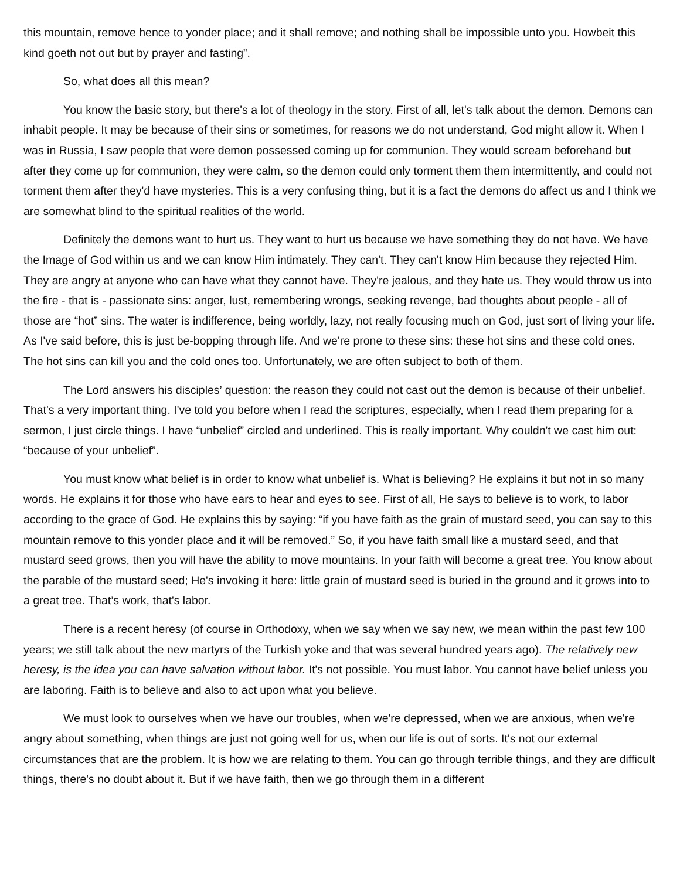this mountain, remove hence to yonder place; and it shall remove; and nothing shall be impossible unto you. Howbeit this kind goeth not out but by prayer and fasting”.
So, what does all this mean?
You know the basic story, but there's a lot of theology in the story. First of all, let's talk about the demon. Demons can inhabit people. It may be because of their sins or sometimes, for reasons we do not understand, God might allow it. When I was in Russia, I saw people that were demon possessed coming up for communion. They would scream beforehand but after they come up for communion, they were calm, so the demon could only torment them them intermittently, and could not torment them after they'd have mysteries. This is a very confusing thing, but it is a fact the demons do affect us and I think we are somewhat blind to the spiritual realities of the world.
Definitely the demons want to hurt us. They want to hurt us because we have something they do not have. We have the Image of God within us and we can know Him intimately. They can't. They can't know Him because they rejected Him. They are angry at anyone who can have what they cannot have. They're jealous, and they hate us. They would throw us into the fire - that is - passionate sins: anger, lust, remembering wrongs, seeking revenge, bad thoughts about people - all of those are “hot” sins. The water is indifference, being worldly, lazy, not really focusing much on God, just sort of living your life. As I've said before, this is just be-bopping through life. And we're prone to these sins: these hot sins and these cold ones. The hot sins can kill you and the cold ones too. Unfortunately, we are often subject to both of them.
The Lord answers his disciples’ question: the reason they could not cast out the demon is because of their unbelief. That's a very important thing. I've told you before when I read the scriptures, especially, when I read them preparing for a sermon, I just circle things. I have “unbelief” circled and underlined. This is really important. Why couldn't we cast him out: “because of your unbelief”.
You must know what belief is in order to know what unbelief is. What is believing? He explains it but not in so many words. He explains it for those who have ears to hear and eyes to see. First of all, He says to believe is to work, to labor according to the grace of God. He explains this by saying: “if you have faith as the grain of mustard seed, you can say to this mountain remove to this yonder place and it will be removed.” So, if you have faith small like a mustard seed, and that mustard seed grows, then you will have the ability to move mountains. In your faith will become a great tree. You know about the parable of the mustard seed; He's invoking it here: little grain of mustard seed is buried in the ground and it grows into to a great tree. That’s work, that's labor.
There is a recent heresy (of course in Orthodoxy, when we say when we say new, we mean within the past few 100 years; we still talk about the new martyrs of the Turkish yoke and that was several hundred years ago). The relatively new heresy, is the idea you can have salvation without labor. It's not possible. You must labor. You cannot have belief unless you are laboring. Faith is to believe and also to act upon what you believe.
We must look to ourselves when we have our troubles, when we're depressed, when we are anxious, when we're angry about something, when things are just not going well for us, when our life is out of sorts. It's not our external circumstances that are the problem. It is how we are relating to them. You can go through terrible things, and they are difficult things, there's no doubt about it. But if we have faith, then we go through them in a different